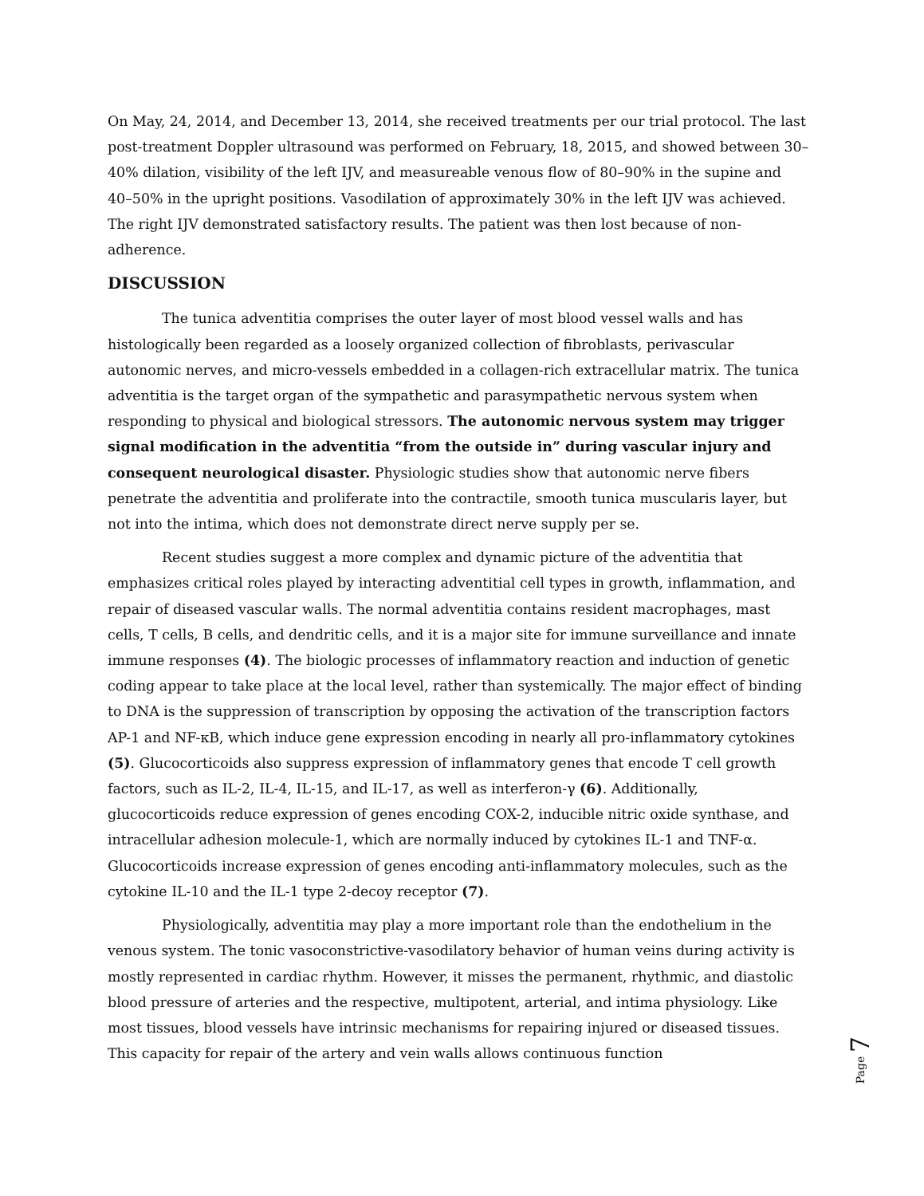On May, 24, 2014, and December 13, 2014, she received treatments per our trial protocol. The last post-treatment Doppler ultrasound was performed on February, 18, 2015, and showed between 30–40% dilation, visibility of the left IJV, and measureable venous flow of 80–90% in the supine and 40–50% in the upright positions. Vasodilation of approximately 30% in the left IJV was achieved. The right IJV demonstrated satisfactory results. The patient was then lost because of non-adherence.
DISCUSSION
The tunica adventitia comprises the outer layer of most blood vessel walls and has histologically been regarded as a loosely organized collection of fibroblasts, perivascular autonomic nerves, and micro-vessels embedded in a collagen-rich extracellular matrix. The tunica adventitia is the target organ of the sympathetic and parasympathetic nervous system when responding to physical and biological stressors. The autonomic nervous system may trigger signal modification in the adventitia “from the outside in” during vascular injury and consequent neurological disaster. Physiologic studies show that autonomic nerve fibers penetrate the adventitia and proliferate into the contractile, smooth tunica muscularis layer, but not into the intima, which does not demonstrate direct nerve supply per se.
Recent studies suggest a more complex and dynamic picture of the adventitia that emphasizes critical roles played by interacting adventitial cell types in growth, inflammation, and repair of diseased vascular walls. The normal adventitia contains resident macrophages, mast cells, T cells, B cells, and dendritic cells, and it is a major site for immune surveillance and innate immune responses (4). The biologic processes of inflammatory reaction and induction of genetic coding appear to take place at the local level, rather than systemically. The major effect of binding to DNA is the suppression of transcription by opposing the activation of the transcription factors AP-1 and NF-κB, which induce gene expression encoding in nearly all pro-inflammatory cytokines (5). Glucocorticoids also suppress expression of inflammatory genes that encode T cell growth factors, such as IL-2, IL-4, IL-15, and IL-17, as well as interferon-γ (6). Additionally, glucocorticoids reduce expression of genes encoding COX-2, inducible nitric oxide synthase, and intracellular adhesion molecule-1, which are normally induced by cytokines IL-1 and TNF-α. Glucocorticoids increase expression of genes encoding anti-inflammatory molecules, such as the cytokine IL-10 and the IL-1 type 2-decoy receptor (7).
Physiologically, adventitia may play a more important role than the endothelium in the venous system. The tonic vasoconstrictive-vasodilatory behavior of human veins during activity is mostly represented in cardiac rhythm. However, it misses the permanent, rhythmic, and diastolic blood pressure of arteries and the respective, multipotent, arterial, and intima physiology. Like most tissues, blood vessels have intrinsic mechanisms for repairing injured or diseased tissues. This capacity for repair of the artery and vein walls allows continuous function
Page 7